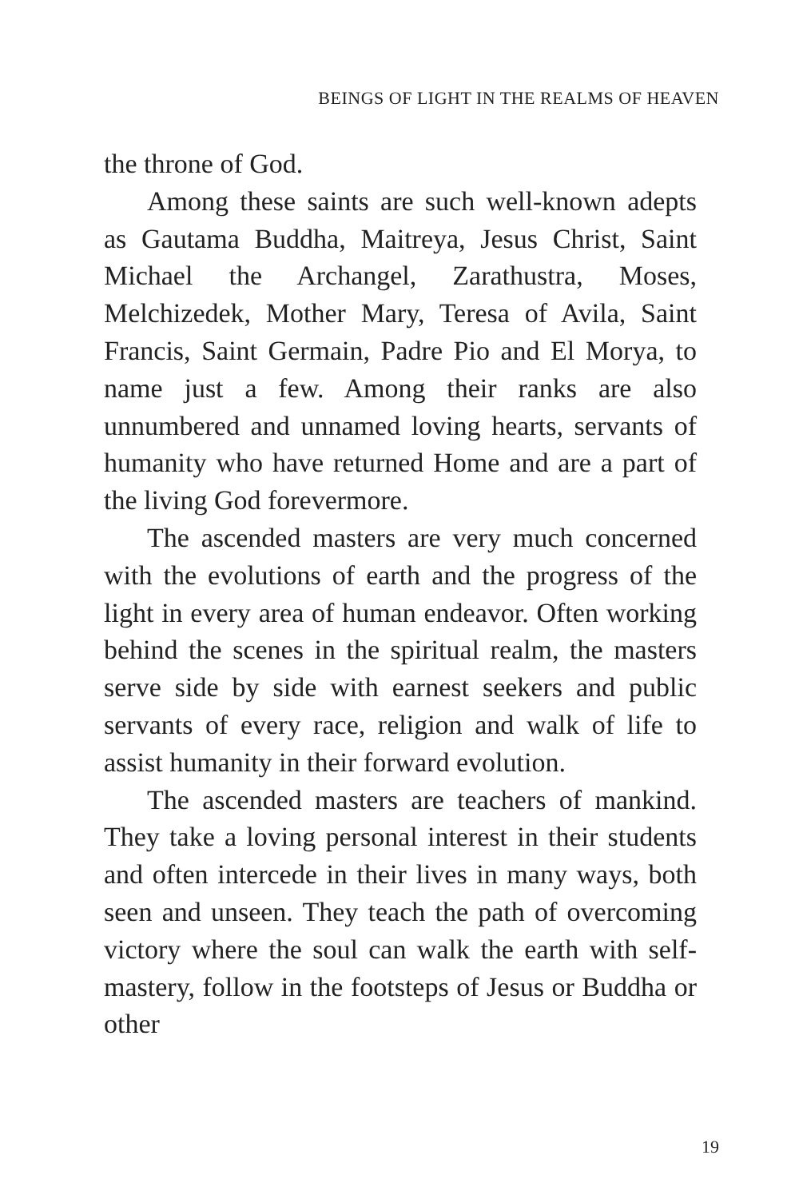BEINGS OF LIGHT IN THE REALMS OF HEAVEN
the throne of God.
Among these saints are such well-known adepts as Gautama Buddha, Maitreya, Jesus Christ, Saint Michael the Archangel, Zarathustra, Moses, Melchizedek, Mother Mary, Teresa of Avila, Saint Francis, Saint Germain, Padre Pio and El Morya, to name just a few. Among their ranks are also unnumbered and unnamed loving hearts, servants of humanity who have returned Home and are a part of the living God forevermore.
The ascended masters are very much con­cerned with the evolutions of earth and the progress of the light in every area of human endeavor. Often working behind the scenes in the spiritual realm, the masters serve side by side with earnest seekers and public servants of every race, religion and walk of life to assist humanity in their forward evolution.
The ascended masters are teachers of mankind. They take a loving personal interest in their students and often intercede in their lives in many ways, both seen and unseen. They teach the path of overcoming victory where the soul can walk the earth with self-mastery, follow in the footsteps of Jesus or Buddha or other
19